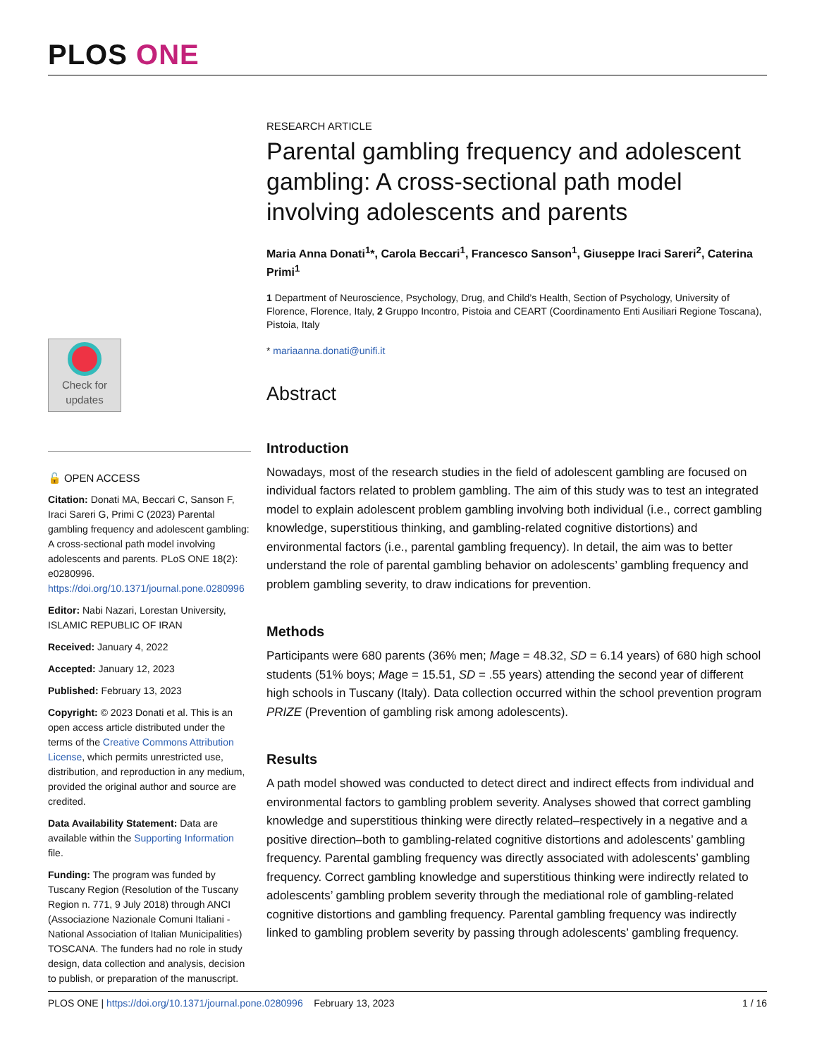PLOS ONE
Check for updates
🔓 OPEN ACCESS
Citation: Donati MA, Beccari C, Sanson F, Iraci Sareri G, Primi C (2023) Parental gambling frequency and adolescent gambling: A cross-sectional path model involving adolescents and parents. PLoS ONE 18(2): e0280996. https://doi.org/10.1371/journal.pone.0280996
Editor: Nabi Nazari, Lorestan University, ISLAMIC REPUBLIC OF IRAN
Received: January 4, 2022
Accepted: January 12, 2023
Published: February 13, 2023
Copyright: © 2023 Donati et al. This is an open access article distributed under the terms of the Creative Commons Attribution License, which permits unrestricted use, distribution, and reproduction in any medium, provided the original author and source are credited.
Data Availability Statement: Data are available within the Supporting Information file.
Funding: The program was funded by Tuscany Region (Resolution of the Tuscany Region n. 771, 9 July 2018) through ANCI (Associazione Nazionale Comuni Italiani - National Association of Italian Municipalities) TOSCANA. The funders had no role in study design, data collection and analysis, decision to publish, or preparation of the manuscript.
RESEARCH ARTICLE
Parental gambling frequency and adolescent gambling: A cross-sectional path model involving adolescents and parents
Maria Anna Donati<sup>1</sup>*, Carola Beccari<sup>1</sup>, Francesco Sanson<sup>1</sup>, Giuseppe Iraci Sareri<sup>2</sup>, Caterina Primi<sup>1</sup>
1 Department of Neuroscience, Psychology, Drug, and Child’s Health, Section of Psychology, University of Florence, Florence, Italy, 2 Gruppo Incontro, Pistoia and CEART (Coordinamento Enti Ausiliari Regione Toscana), Pistoia, Italy
* mariaanna.donati@unifi.it
Abstract
Introduction
Nowadays, most of the research studies in the field of adolescent gambling are focused on individual factors related to problem gambling. The aim of this study was to test an integrated model to explain adolescent problem gambling involving both individual (i.e., correct gambling knowledge, superstitious thinking, and gambling-related cognitive distortions) and environmental factors (i.e., parental gambling frequency). In detail, the aim was to better understand the role of parental gambling behavior on adolescents’ gambling frequency and problem gambling severity, to draw indications for prevention.
Methods
Participants were 680 parents (36% men; Mage = 48.32, SD = 6.14 years) of 680 high school students (51% boys; Mage = 15.51, SD = .55 years) attending the second year of different high schools in Tuscany (Italy). Data collection occurred within the school prevention program PRIZE (Prevention of gambling risk among adolescents).
Results
A path model showed was conducted to detect direct and indirect effects from individual and environmental factors to gambling problem severity. Analyses showed that correct gambling knowledge and superstitious thinking were directly related–respectively in a negative and a positive direction–both to gambling-related cognitive distortions and adolescents’ gambling frequency. Parental gambling frequency was directly associated with adolescents’ gambling frequency. Correct gambling knowledge and superstitious thinking were indirectly related to adolescents’ gambling problem severity through the mediational role of gambling-related cognitive distortions and gambling frequency. Parental gambling frequency was indirectly linked to gambling problem severity by passing through adolescents’ gambling frequency.
PLOS ONE | https://doi.org/10.1371/journal.pone.0280996 February 13, 2023 1 / 16